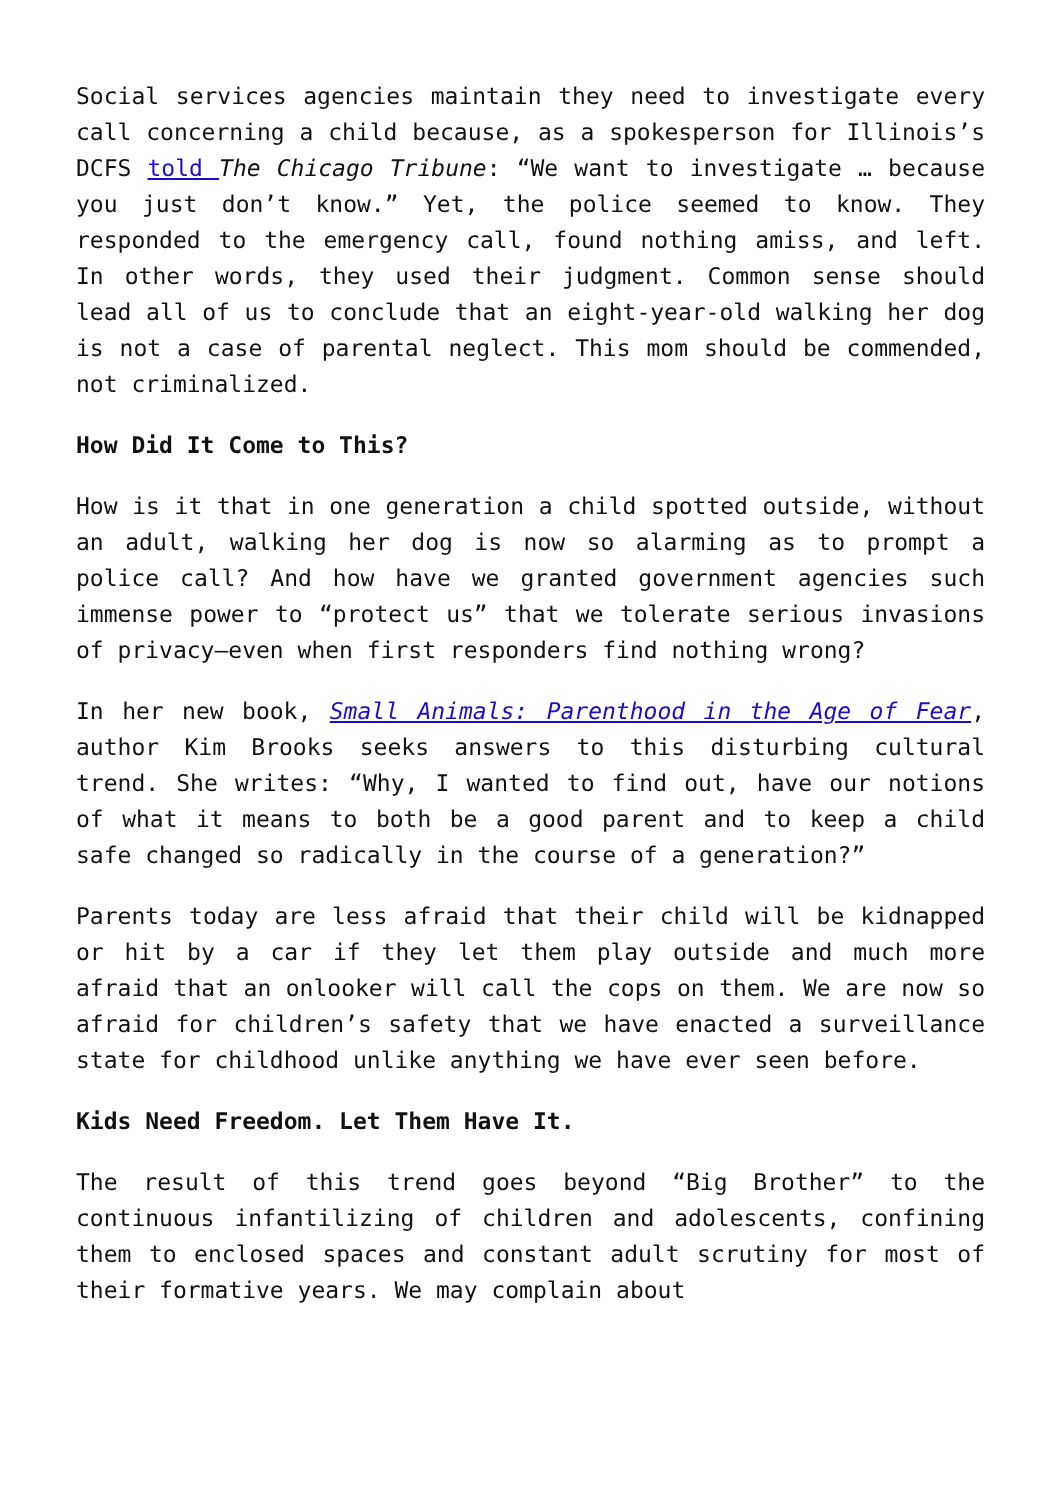Social services agencies maintain they need to investigate every call concerning a child because, as a spokesperson for Illinois’s DCFS told The Chicago Tribune: “We want to investigate … because you just don’t know.” Yet, the police seemed to know. They responded to the emergency call, found nothing amiss, and left. In other words, they used their judgment. Common sense should lead all of us to conclude that an eight-year-old walking her dog is not a case of parental neglect. This mom should be commended, not criminalized.
How Did It Come to This?
How is it that in one generation a child spotted outside, without an adult, walking her dog is now so alarming as to prompt a police call? And how have we granted government agencies such immense power to “protect us” that we tolerate serious invasions of privacy—even when first responders find nothing wrong?
In her new book, Small Animals: Parenthood in the Age of Fear, author Kim Brooks seeks answers to this disturbing cultural trend. She writes: “Why, I wanted to find out, have our notions of what it means to both be a good parent and to keep a child safe changed so radically in the course of a generation?”
Parents today are less afraid that their child will be kidnapped or hit by a car if they let them play outside and much more afraid that an onlooker will call the cops on them. We are now so afraid for children’s safety that we have enacted a surveillance state for childhood unlike anything we have ever seen before.
Kids Need Freedom. Let Them Have It.
The result of this trend goes beyond “Big Brother” to the continuous infantilizing of children and adolescents, confining them to enclosed spaces and constant adult scrutiny for most of their formative years. We may complain about